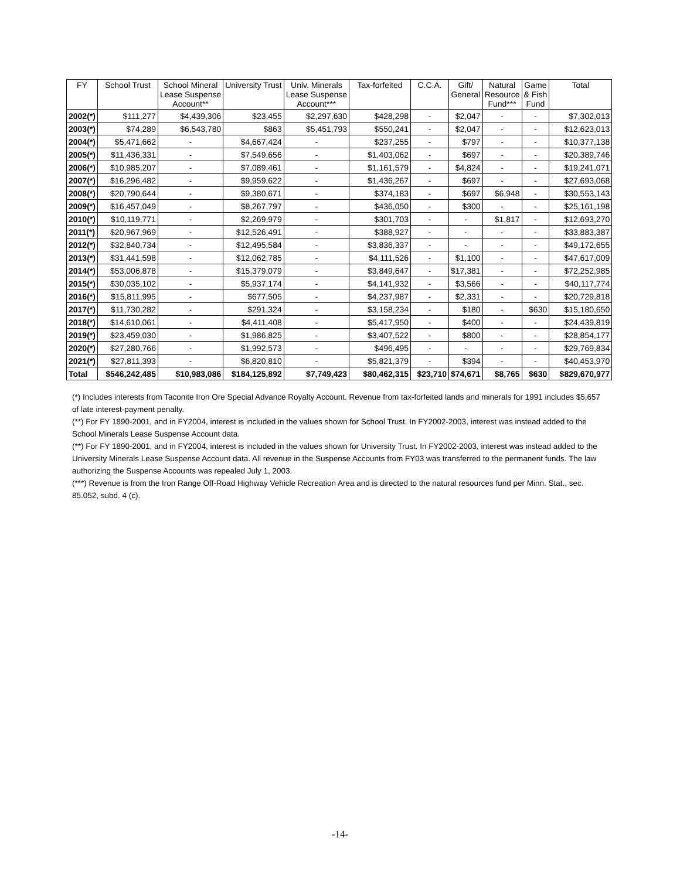| FY | School Trust | School Mineral Lease Suspense Account** | University Trust | Univ. Minerals Lease Suspense Account*** | Tax-forfeited | C.C.A. | Gift/ General | Natural Resource Fund*** | Game & Fish Fund | Total |
| --- | --- | --- | --- | --- | --- | --- | --- | --- | --- | --- |
| 2002(*) | $111,277 | $4,439,306 | $23,455 | $2,297,630 | $428,298 | - | $2,047 | - | - | $7,302,013 |
| 2003(*) | $74,289 | $6,543,780 | $863 | $5,451,793 | $550,241 | - | $2,047 | - | - | $12,623,013 |
| 2004(*) | $5,471,662 | - | $4,667,424 | - | $237,255 | - | $797 | - | - | $10,377,138 |
| 2005(*) | $11,436,331 | - | $7,549,656 | - | $1,403,062 | - | $697 | - | - | $20,389,746 |
| 2006(*) | $10,985,207 | - | $7,089,461 | - | $1,161,579 | - | $4,824 | - | - | $19,241,071 |
| 2007(*) | $16,296,482 | - | $9,959,622 | - | $1,436,267 | - | $697 | - | - | $27,693,068 |
| 2008(*) | $20,790,644 | - | $9,380,671 | - | $374,183 | - | $697 | $6,948 | - | $30,553,143 |
| 2009(*) | $16,457,049 | - | $8,267,797 | - | $436,050 | - | $300 | - | - | $25,161,198 |
| 2010(*) | $10,119,771 | - | $2,269,979 | - | $301,703 | - | - | $1,817 | - | $12,693,270 |
| 2011(*) | $20,967,969 | - | $12,526,491 | - | $388,927 | - | - | - | - | $33,883,387 |
| 2012(*) | $32,840,734 | - | $12,495,584 | - | $3,836,337 | - | - | - | - | $49,172,655 |
| 2013(*) | $31,441,598 | - | $12,062,785 | - | $4,111,526 | - | $1,100 | - | - | $47,617,009 |
| 2014(*) | $53,006,878 | - | $15,379,079 | - | $3,849,647 | - | $17,381 | - | - | $72,252,985 |
| 2015(*) | $30,035,102 | - | $5,937,174 | - | $4,141,932 | - | $3,566 | - | - | $40,117,774 |
| 2016(*) | $15,811,995 | - | $677,505 | - | $4,237,987 | - | $2,331 | - | - | $20,729,818 |
| 2017(*) | $11,730,282 | - | $291,324 | - | $3,158,234 | - | $180 | - | $630 | $15,180,650 |
| 2018(*) | $14,610,061 | - | $4,411,408 | - | $5,417,950 | - | $400 | - | - | $24,439,819 |
| 2019(*) | $23,459,030 | - | $1,986,825 | - | $3,407,522 | - | $800 | - | - | $28,854,177 |
| 2020(*) | $27,280,766 | - | $1,992,573 | - | $496,495 | - | - | - | - | $29,769,834 |
| 2021(*) | $27,811,393 | - | $6,820,810 | - | $5,821,379 | - | $394 | - | - | $40,453,970 |
| Total | $546,242,485 | $10,983,086 | $184,125,892 | $7,749,423 | $80,462,315 | $23,710 | $74,671 | $8,765 | $630 | $829,670,977 |
(*) Includes interests from Taconite Iron Ore Special Advance Royalty Account. Revenue from tax-forfeited lands and minerals for 1991 includes $5,657 of late interest-payment penalty.
(**) For FY 1890-2001, and in FY2004, interest is included in the values shown for School Trust. In FY2002-2003, interest was instead added to the School Minerals Lease Suspense Account data.
(**) For FY 1890-2001, and in FY2004, interest is included in the values shown for University Trust. In FY2002-2003, interest was instead added to the University Minerals Lease Suspense Account data. All revenue in the Suspense Accounts from FY03 was transferred to the permanent funds. The law authorizing the Suspense Accounts was repealed July 1, 2003.
(***) Revenue is from the Iron Range Off-Road Highway Vehicle Recreation Area and is directed to the natural resources fund per Minn. Stat., sec. 85.052, subd. 4 (c).
-14-